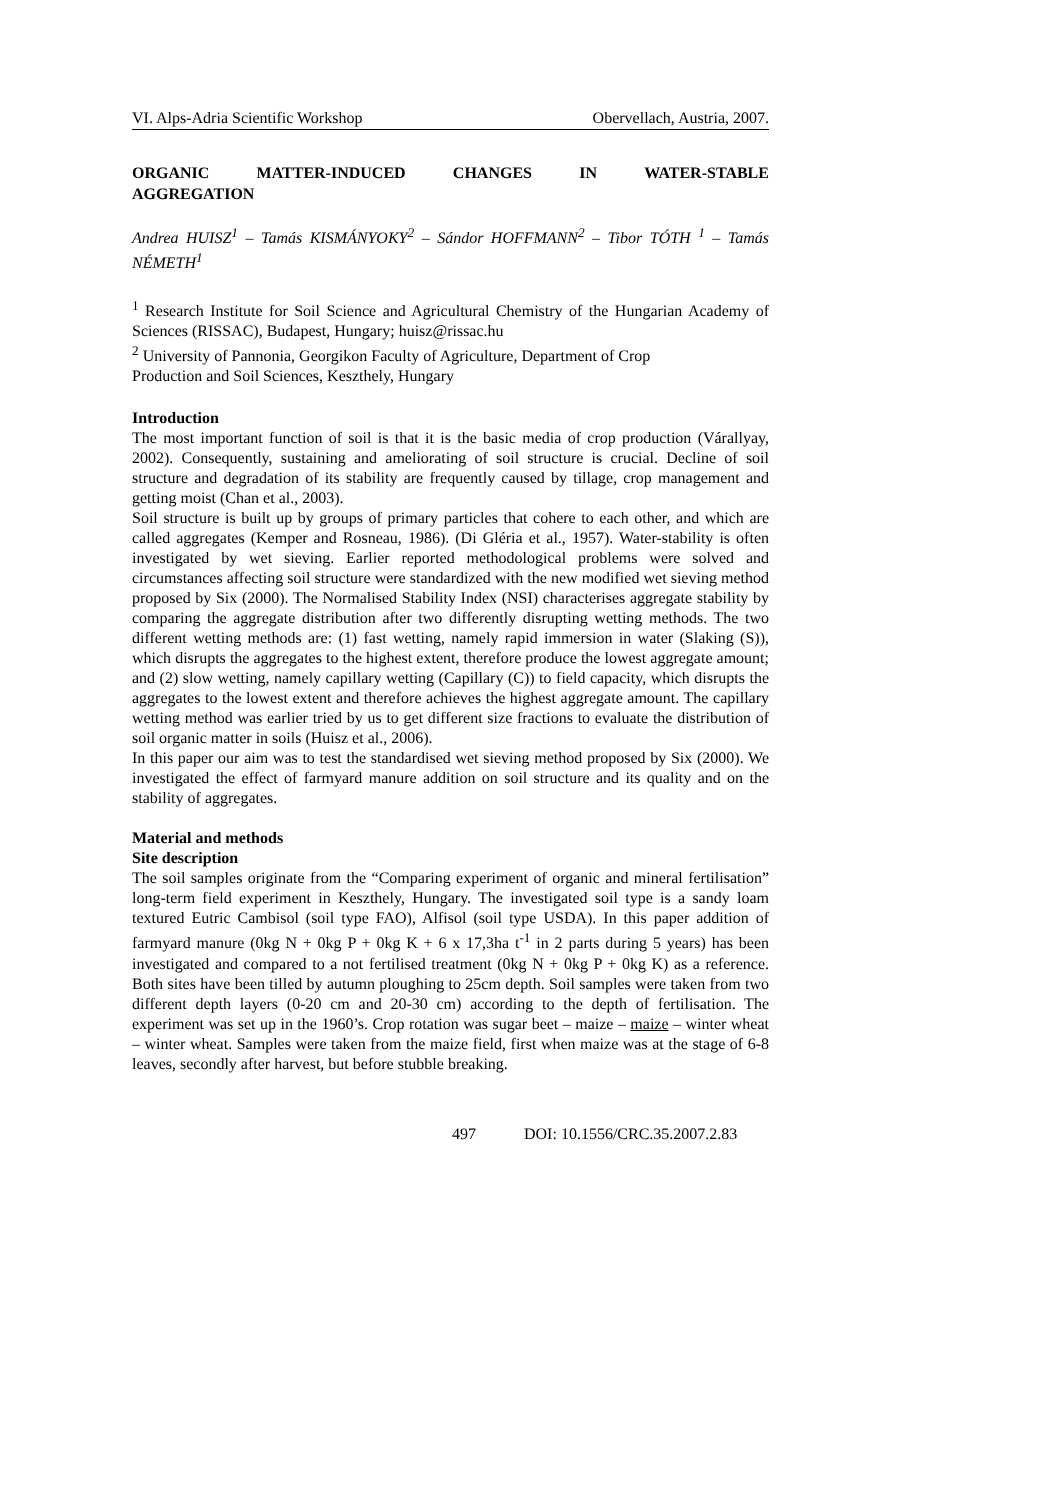VI. Alps-Adria Scientific Workshop Obervellach, Austria, 2007.
ORGANIC MATTER-INDUCED CHANGES IN WATER-STABLE
AGGREGATION
Andrea HUISZ<sup>1</sup> – Tamás KISMÁNYOKY<sup>2</sup> – Sándor HOFFMANN<sup>2</sup> – Tibor TÓTH <sup>1</sup> – Tamás NÉMETH<sup>1</sup>
<sup>1</sup> Research Institute for Soil Science and Agricultural Chemistry of the Hungarian Academy of Sciences (RISSAC), Budapest, Hungary; huisz@rissac.hu
<sup>2</sup> University of Pannonia, Georgikon Faculty of Agriculture, Department of Crop
Production and Soil Sciences, Keszthely, Hungary
Introduction
The most important function of soil is that it is the basic media of crop production (Várallyay, 2002). Consequently, sustaining and ameliorating of soil structure is crucial. Decline of soil structure and degradation of its stability are frequently caused by tillage, crop management and getting moist (Chan et al., 2003).
Soil structure is built up by groups of primary particles that cohere to each other, and which are called aggregates (Kemper and Rosneau, 1986). (Di Gléria et al., 1957). Water-stability is often investigated by wet sieving. Earlier reported methodological problems were solved and circumstances affecting soil structure were standardized with the new modified wet sieving method proposed by Six (2000). The Normalised Stability Index (NSI) characterises aggregate stability by comparing the aggregate distribution after two differently disrupting wetting methods. The two different wetting methods are: (1) fast wetting, namely rapid immersion in water (Slaking (S)), which disrupts the aggregates to the highest extent, therefore produce the lowest aggregate amount; and (2) slow wetting, namely capillary wetting (Capillary (C)) to field capacity, which disrupts the aggregates to the lowest extent and therefore achieves the highest aggregate amount. The capillary wetting method was earlier tried by us to get different size fractions to evaluate the distribution of soil organic matter in soils (Huisz et al., 2006).
In this paper our aim was to test the standardised wet sieving method proposed by Six (2000). We investigated the effect of farmyard manure addition on soil structure and its quality and on the stability of aggregates.
Material and methods
Site description
The soil samples originate from the “Comparing experiment of organic and mineral fertilisation” long-term field experiment in Keszthely, Hungary. The investigated soil type is a sandy loam textured Eutric Cambisol (soil type FAO), Alfisol (soil type USDA). In this paper addition of farmyard manure (0kg N + 0kg P + 0kg K + 6 x 17,3ha t<sup>-1</sup> in 2 parts during 5 years) has been investigated and compared to a not fertilised treatment (0kg N + 0kg P + 0kg K) as a reference. Both sites have been tilled by autumn ploughing to 25cm depth. Soil samples were taken from two different depth layers (0-20 cm and 20-30 cm) according to the depth of fertilisation. The experiment was set up in the 1960’s. Crop rotation was sugar beet – maize – maize – winter wheat – winter wheat. Samples were taken from the maize field, first when maize was at the stage of 6-8 leaves, secondly after harvest, but before stubble breaking.
497 DOI: 10.1556/CRC.35.2007.2.83